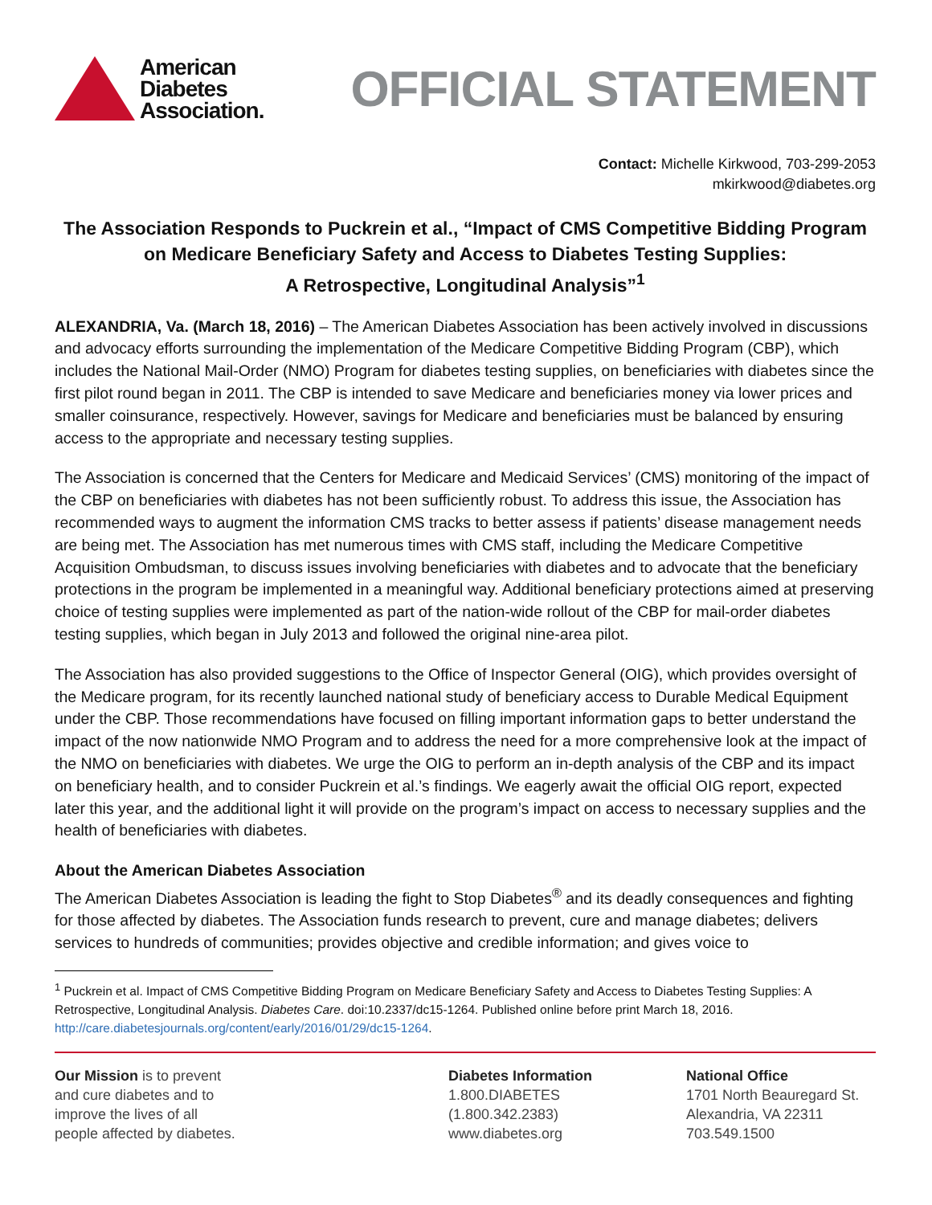American
Diabetes
Association.
OFFICIAL STATEMENT
Contact: Michelle Kirkwood, 703-299-2053
mkirkwood@diabetes.org
The Association Responds to Puckrein et al., “Impact of CMS Competitive Bidding Program on Medicare Beneficiary Safety and Access to Diabetes Testing Supplies:
A Retrospective, Longitudinal Analysis”<sup>1</sup>
ALEXANDRIA, Va. (March 18, 2016) – The American Diabetes Association has been actively involved in discussions and advocacy efforts surrounding the implementation of the Medicare Competitive Bidding Program (CBP), which includes the National Mail-Order (NMO) Program for diabetes testing supplies, on beneficiaries with diabetes since the first pilot round began in 2011. The CBP is intended to save Medicare and beneficiaries money via lower prices and smaller coinsurance, respectively. However, savings for Medicare and beneficiaries must be balanced by ensuring access to the appropriate and necessary testing supplies.
The Association is concerned that the Centers for Medicare and Medicaid Services’ (CMS) monitoring of the impact of the CBP on beneficiaries with diabetes has not been sufficiently robust. To address this issue, the Association has recommended ways to augment the information CMS tracks to better assess if patients’ disease management needs are being met. The Association has met numerous times with CMS staff, including the Medicare Competitive Acquisition Ombudsman, to discuss issues involving beneficiaries with diabetes and to advocate that the beneficiary protections in the program be implemented in a meaningful way. Additional beneficiary protections aimed at preserving choice of testing supplies were implemented as part of the nation-wide rollout of the CBP for mail-order diabetes testing supplies, which began in July 2013 and followed the original nine-area pilot.
The Association has also provided suggestions to the Office of Inspector General (OIG), which provides oversight of the Medicare program, for its recently launched national study of beneficiary access to Durable Medical Equipment under the CBP. Those recommendations have focused on filling important information gaps to better understand the impact of the now nationwide NMO Program and to address the need for a more comprehensive look at the impact of the NMO on beneficiaries with diabetes. We urge the OIG to perform an in-depth analysis of the CBP and its impact on beneficiary health, and to consider Puckrein et al.’s findings. We eagerly await the official OIG report, expected later this year, and the additional light it will provide on the program’s impact on access to necessary supplies and the health of beneficiaries with diabetes.
About the American Diabetes Association
The American Diabetes Association is leading the fight to Stop Diabetes<sup>®</sup> and its deadly consequences and fighting for those affected by diabetes. The Association funds research to prevent, cure and manage diabetes; delivers services to hundreds of communities; provides objective and credible information; and gives voice to
<sup>1</sup> Puckrein et al. Impact of CMS Competitive Bidding Program on Medicare Beneficiary Safety and Access to Diabetes Testing Supplies: A Retrospective, Longitudinal Analysis. Diabetes Care. doi:10.2337/dc15-1264. Published online before print March 18, 2016. http://care.diabetesjournals.org/content/early/2016/01/29/dc15-1264.
Our Mission is to prevent
and cure diabetes and to
improve the lives of all
people affected by diabetes.
Diabetes Information
1.800.DIABETES
(1.800.342.2383)
www.diabetes.org
National Office
1701 North Beauregard St.
Alexandria, VA 22311
703.549.1500